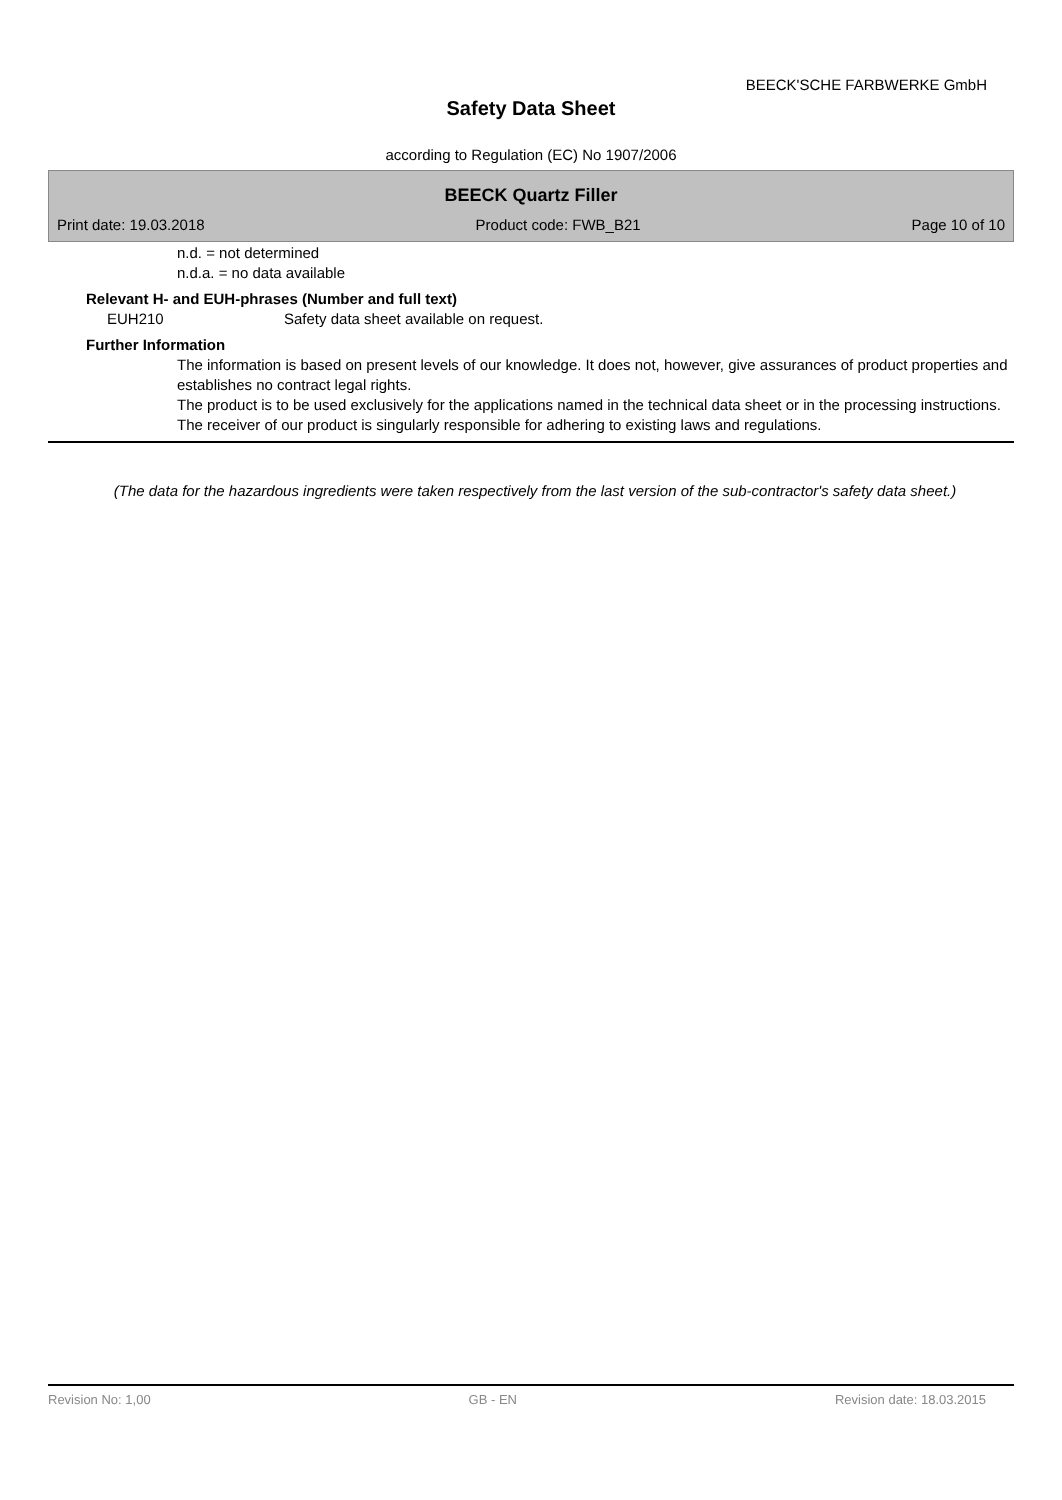BEECK'SCHE FARBWERKE GmbH
Safety Data Sheet
according to Regulation (EC) No 1907/2006
BEECK Quartz Filler
Print date: 19.03.2018 Product code: FWB_B21 Page 10 of 10
n.d. = not determined
n.d.a. = no data available
Relevant H- and EUH-phrases (Number and full text)
EUH210 Safety data sheet available on request.
Further Information
The information is based on present levels of our knowledge. It does not, however, give assurances of product properties and establishes no contract legal rights.
The product is to be used exclusively for the applications named in the technical data sheet or in the processing instructions.
The receiver of our product is singularly responsible for adhering to existing laws and regulations.
(The data for the hazardous ingredients were taken respectively from the last version of the sub-contractor's safety data sheet.)
Revision No: 1,00 GB - EN Revision date: 18.03.2015